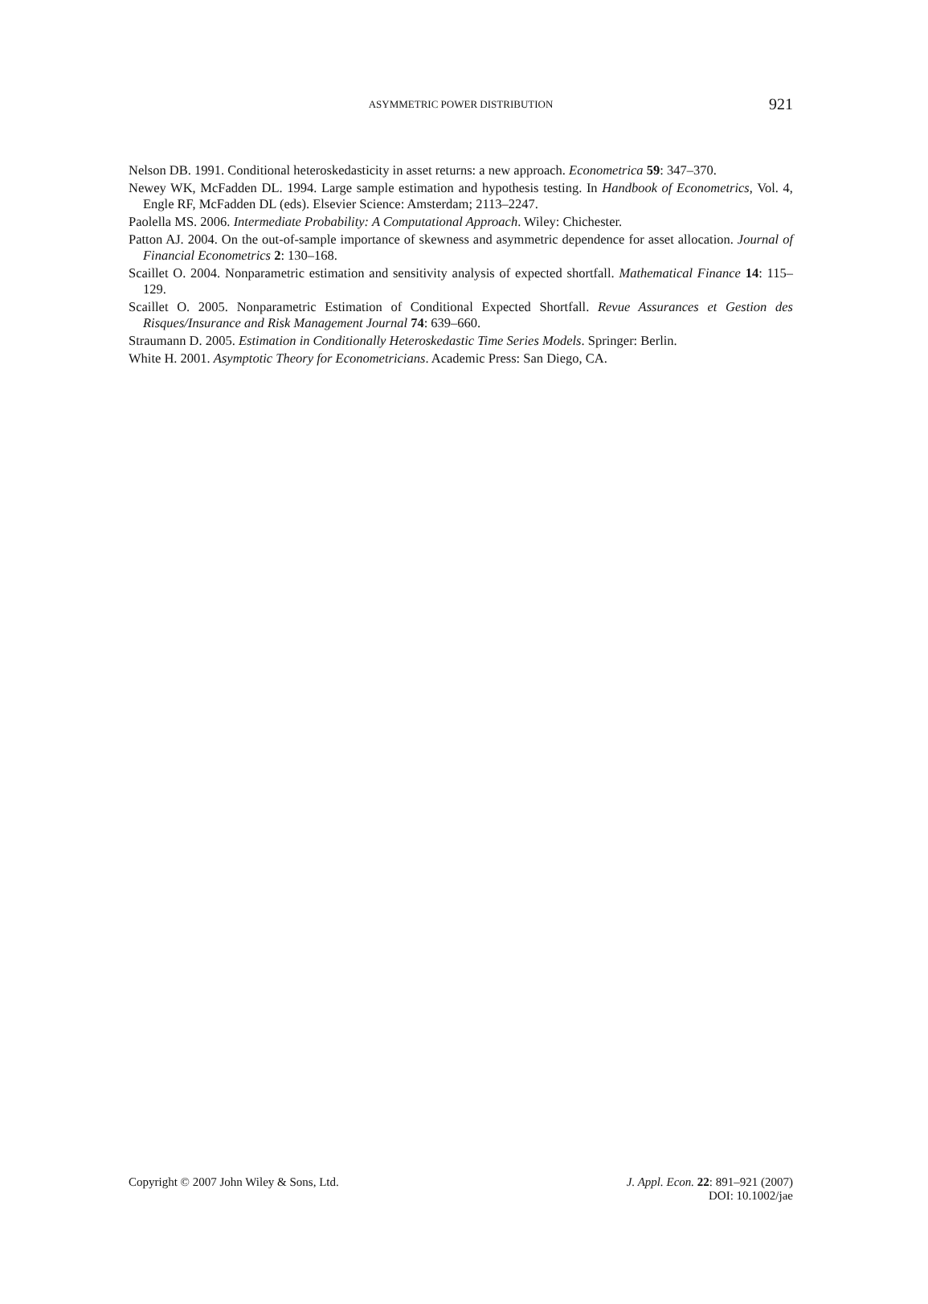ASYMMETRIC POWER DISTRIBUTION 921
Nelson DB. 1991. Conditional heteroskedasticity in asset returns: a new approach. Econometrica 59: 347–370.
Newey WK, McFadden DL. 1994. Large sample estimation and hypothesis testing. In Handbook of Econometrics, Vol. 4, Engle RF, McFadden DL (eds). Elsevier Science: Amsterdam; 2113–2247.
Paolella MS. 2006. Intermediate Probability: A Computational Approach. Wiley: Chichester.
Patton AJ. 2004. On the out-of-sample importance of skewness and asymmetric dependence for asset allocation. Journal of Financial Econometrics 2: 130–168.
Scaillet O. 2004. Nonparametric estimation and sensitivity analysis of expected shortfall. Mathematical Finance 14: 115–129.
Scaillet O. 2005. Nonparametric Estimation of Conditional Expected Shortfall. Revue Assurances et Gestion des Risques/Insurance and Risk Management Journal 74: 639–660.
Straumann D. 2005. Estimation in Conditionally Heteroskedastic Time Series Models. Springer: Berlin.
White H. 2001. Asymptotic Theory for Econometricians. Academic Press: San Diego, CA.
Copyright © 2007 John Wiley & Sons, Ltd.
J. Appl. Econ. 22: 891–921 (2007)
DOI: 10.1002/jae